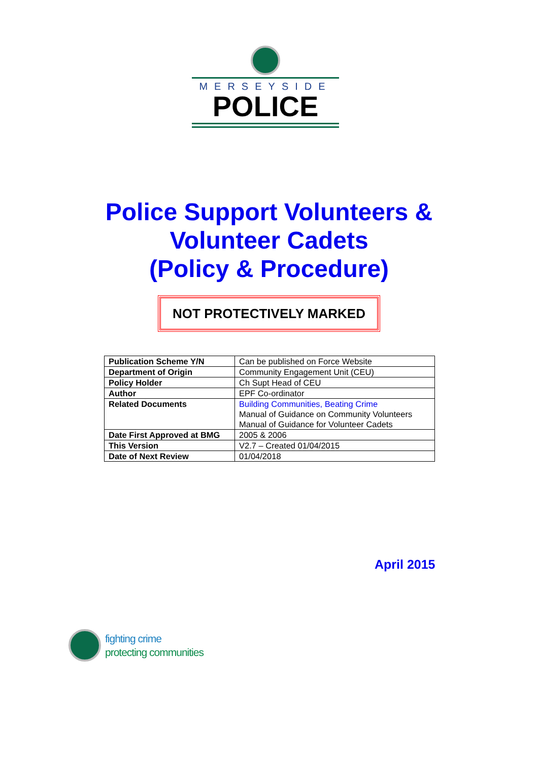MERSEYSIDE
POLICE
Police Support Volunteers &
Volunteer Cadets
(Policy & Procedure)
NOT PROTECTIVELY MARKED
| Publication Scheme Y/N | Can be published on Force Website |
| Department of Origin | Community Engagement Unit (CEU) |
| Policy Holder | Ch Supt Head of CEU |
| Author | EPF Co-ordinator |
| Related Documents | Building Communities, Beating Crime Manual of Guidance on Community Volunteers Manual of Guidance for Volunteer Cadets |
| Date First Approved at BMG | 2005 & 2006 |
| This Version | V2.7 – Created 01/04/2015 |
| Date of Next Review | 01/04/2018 |
April 2015
fighting crime
protecting communities